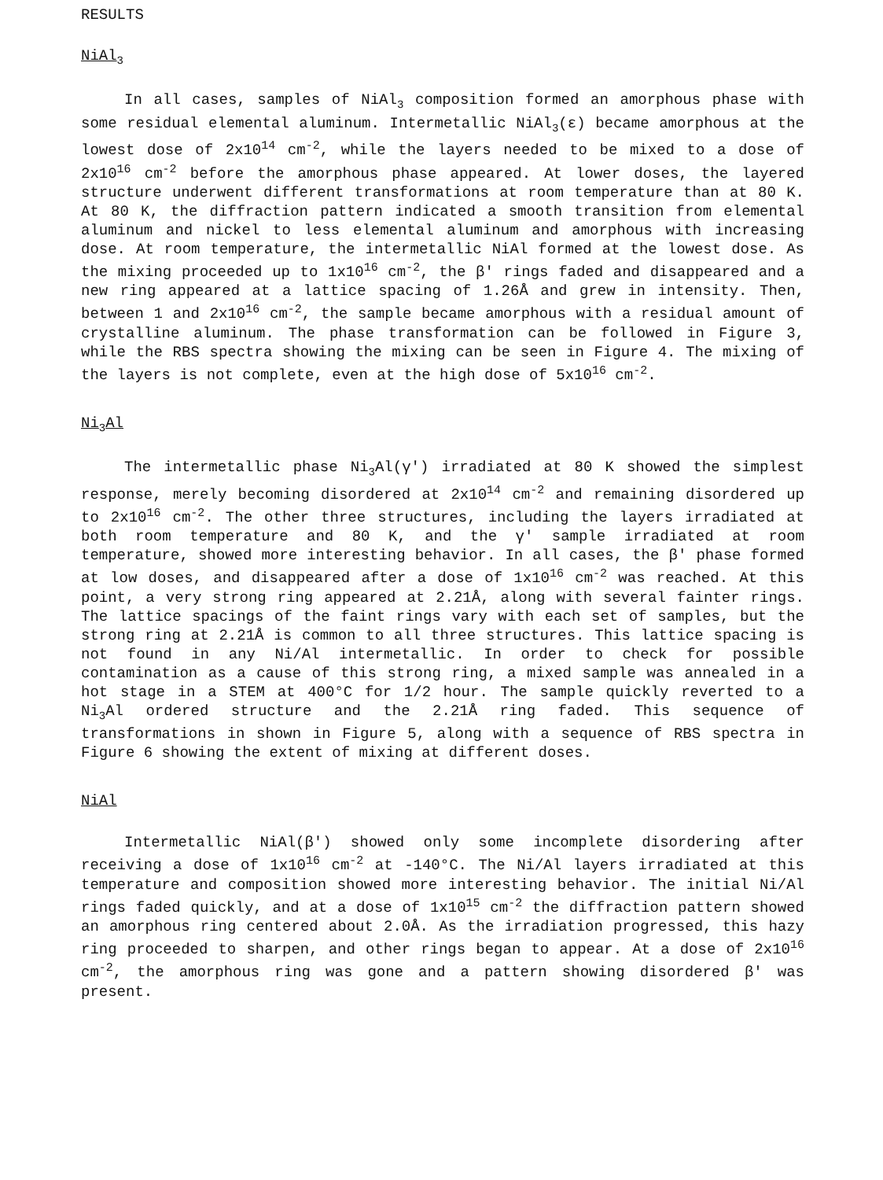RESULTS
NiAl<sub>3</sub>
In all cases, samples of NiAl<sub>3</sub> composition formed an amorphous phase with some residual elemental aluminum. Intermetallic NiAl<sub>3</sub>(ε) became amorphous at the lowest dose of 2x10<sup>14</sup> cm<sup>-2</sup>, while the layers needed to be mixed to a dose of 2x10<sup>16</sup> cm<sup>-2</sup> before the amorphous phase appeared. At lower doses, the layered structure underwent different transformations at room temperature than at 80 K. At 80 K, the diffraction pattern indicated a smooth transition from elemental aluminum and nickel to less elemental aluminum and amorphous with increasing dose. At room temperature, the intermetallic NiAl formed at the lowest dose. As the mixing proceeded up to 1x10<sup>16</sup> cm<sup>-2</sup>, the β' rings faded and disappeared and a new ring appeared at a lattice spacing of 1.26Å and grew in intensity. Then, between 1 and 2x10<sup>16</sup> cm<sup>-2</sup>, the sample became amorphous with a residual amount of crystalline aluminum. The phase transformation can be followed in Figure 3, while the RBS spectra showing the mixing can be seen in Figure 4. The mixing of the layers is not complete, even at the high dose of 5x10<sup>16</sup> cm<sup>-2</sup>.
Ni<sub>3</sub>Al
The intermetallic phase Ni<sub>3</sub>Al(γ') irradiated at 80 K showed the simplest response, merely becoming disordered at 2x10<sup>14</sup> cm<sup>-2</sup> and remaining disordered up to 2x10<sup>16</sup> cm<sup>-2</sup>. The other three structures, including the layers irradiated at both room temperature and 80 K, and the γ' sample irradiated at room temperature, showed more interesting behavior. In all cases, the β' phase formed at low doses, and disappeared after a dose of 1x10<sup>16</sup> cm<sup>-2</sup> was reached. At this point, a very strong ring appeared at 2.21Å, along with several fainter rings. The lattice spacings of the faint rings vary with each set of samples, but the strong ring at 2.21Å is common to all three structures. This lattice spacing is not found in any Ni/Al intermetallic. In order to check for possible contamination as a cause of this strong ring, a mixed sample was annealed in a hot stage in a STEM at 400°C for 1/2 hour. The sample quickly reverted to a Ni<sub>3</sub>Al ordered structure and the 2.21Å ring faded. This sequence of transformations in shown in Figure 5, along with a sequence of RBS spectra in Figure 6 showing the extent of mixing at different doses.
NiAl
Intermetallic NiAl(β') showed only some incomplete disordering after receiving a dose of 1x10<sup>16</sup> cm<sup>-2</sup> at -140°C. The Ni/Al layers irradiated at this temperature and composition showed more interesting behavior. The initial Ni/Al rings faded quickly, and at a dose of 1x10<sup>15</sup> cm<sup>-2</sup> the diffraction pattern showed an amorphous ring centered about 2.0Å. As the irradiation progressed, this hazy ring proceeded to sharpen, and other rings began to appear. At a dose of 2x10<sup>16</sup> cm<sup>-2</sup>, the amorphous ring was gone and a pattern showing disordered β' was present.